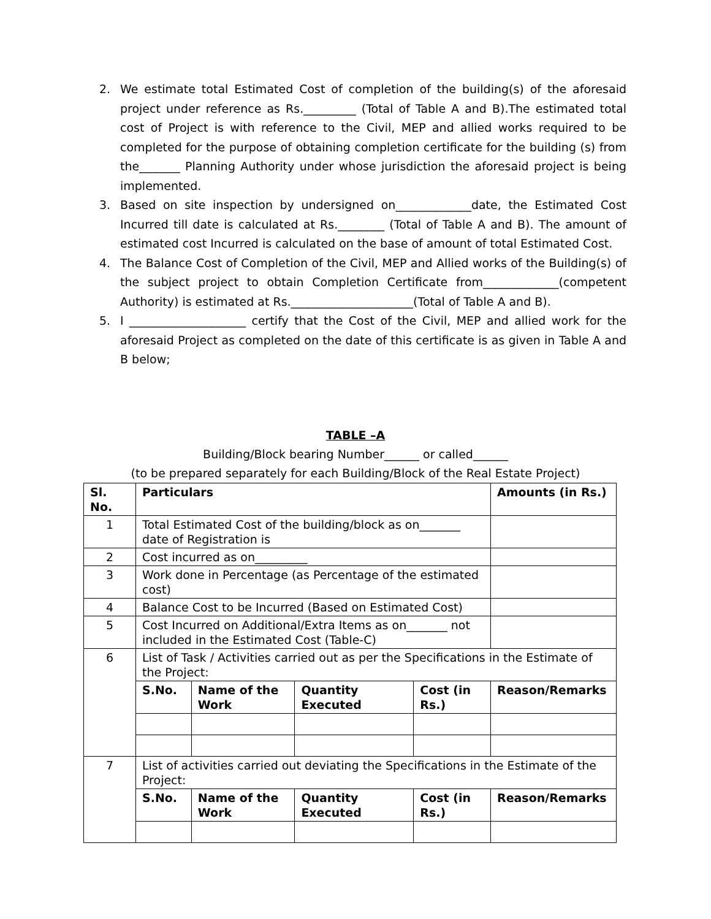2. We estimate total Estimated Cost of completion of the building(s) of the aforesaid project under reference as Rs._________ (Total of Table A and B).The estimated total cost of Project is with reference to the Civil, MEP and allied works required to be completed for the purpose of obtaining completion certificate for the building (s) from the_______ Planning Authority under whose jurisdiction the aforesaid project is being implemented.
3. Based on site inspection by undersigned on_____________date, the Estimated Cost Incurred till date is calculated at Rs.________ (Total of Table A and B). The amount of estimated cost Incurred is calculated on the base of amount of total Estimated Cost.
4. The Balance Cost of Completion of the Civil, MEP and Allied works of the Building(s) of the subject project to obtain Completion Certificate from_____________(competent Authority) is estimated at Rs._____________________(Total of Table A and B).
5. I ____________________ certify that the Cost of the Civil, MEP and allied work for the aforesaid Project as completed on the date of this certificate is as given in Table A and B below;
TABLE –A
Building/Block bearing Number______ or called______
(to be prepared separately for each Building/Block of the Real Estate Project)
| Sl. No. | Particulars | | | | Amounts (in Rs.) |
| --- | --- | --- | --- | --- | --- |
| 1 | Total Estimated Cost of the building/block as on_______ date of Registration is | | | | |
| 2 | Cost incurred as on_________ | | | | |
| 3 | Work done in Percentage (as Percentage of the estimated cost) | | | | |
| 4 | Balance Cost to be Incurred (Based on Estimated Cost) | | | | |
| 5 | Cost Incurred on Additional/Extra Items as on_______ not included in the Estimated Cost (Table-C) | | | | |
| 6 | List of Task / Activities carried out as per the Specifications in the Estimate of the Project: | | | | |
| | S.No. | Name of the Work | Quantity Executed | Cost (in Rs.) | Reason/Remarks |
| 7 | List of activities carried out deviating the Specifications in the Estimate of the Project: | | | | |
| | S.No. | Name of the Work | Quantity Executed | Cost (in Rs.) | Reason/Remarks |